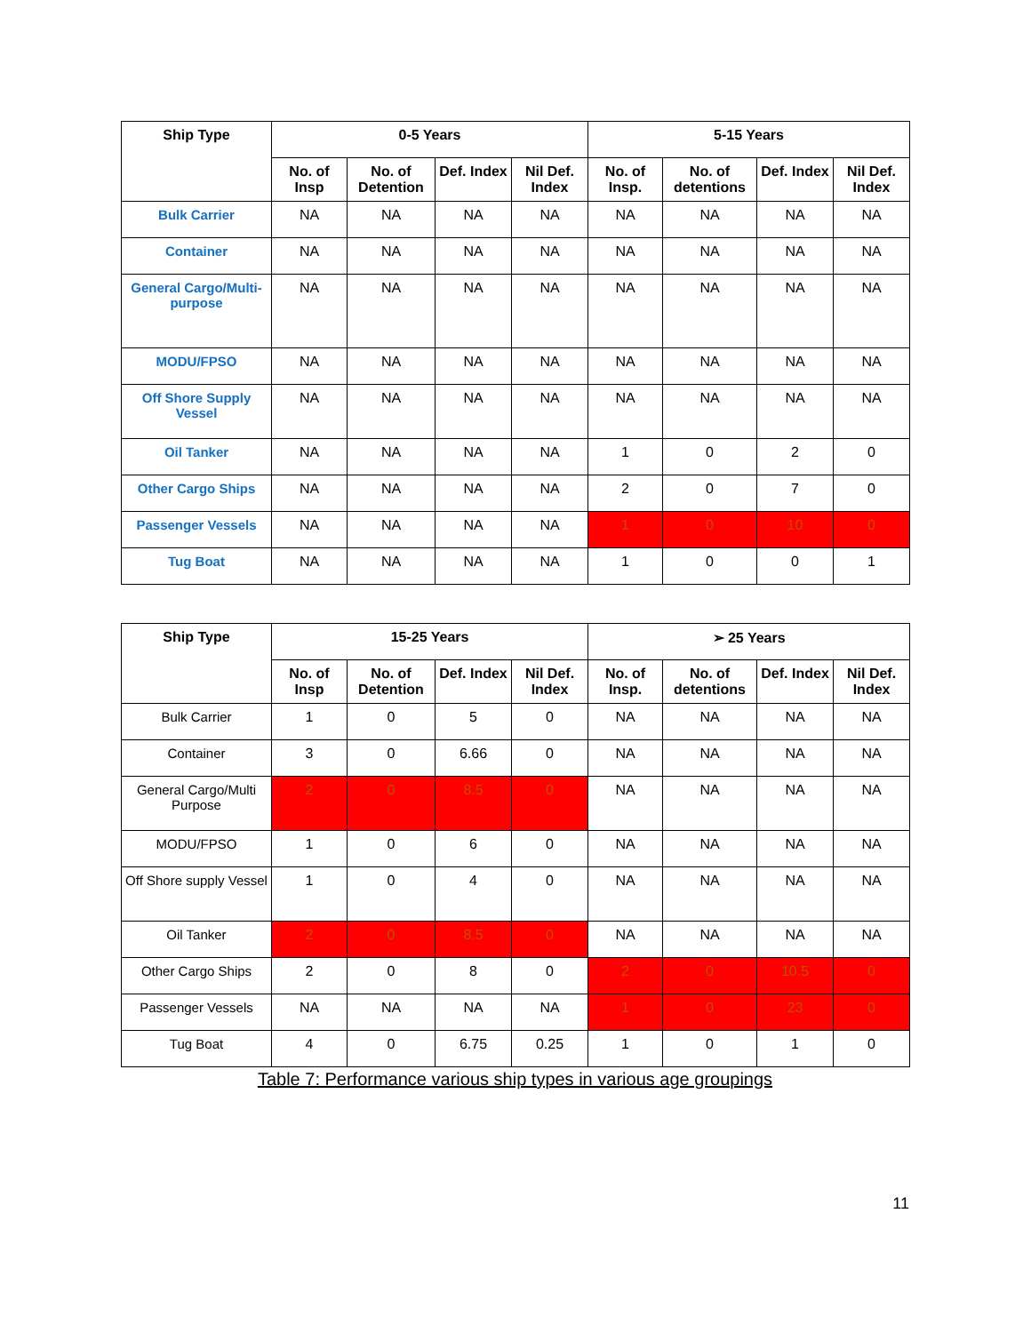| Ship Type | 0-5 Years | | | | 5-15 Years | | | |
| --- | --- | --- | --- | --- | --- | --- | --- | --- |
| | No. of Insp | No. of Detention | Def. Index | Nil Def. Index | No. of Insp. | No. of detentions | Def. Index | Nil Def. Index |
| Bulk Carrier | NA | NA | NA | NA | NA | NA | NA | NA |
| Container | NA | NA | NA | NA | NA | NA | NA | NA |
| General Cargo/Multi-purpose | NA | NA | NA | NA | NA | NA | NA | NA |
| MODU/FPSO | NA | NA | NA | NA | NA | NA | NA | NA |
| Off Shore Supply Vessel | NA | NA | NA | NA | NA | NA | NA | NA |
| Oil Tanker | NA | NA | NA | NA | 1 | 0 | 2 | 0 |
| Other Cargo Ships | NA | NA | NA | NA | 2 | 0 | 7 | 0 |
| Passenger Vessels | NA | NA | NA | NA | 1 | 0 | 10 | 0 |
| Tug Boat | NA | NA | NA | NA | 1 | 0 | 0 | 1 |
| Ship Type | 15-25 Years | | | | ➢ 25 Years | | | |
| --- | --- | --- | --- | --- | --- | --- | --- | --- |
| | No. of Insp | No. of Detention | Def. Index | Nil Def. Index | No. of Insp. | No. of detentions | Def. Index | Nil Def. Index |
| Bulk Carrier | 1 | 0 | 5 | 0 | NA | NA | NA | NA |
| Container | 3 | 0 | 6.66 | 0 | NA | NA | NA | NA |
| General Cargo/Multi Purpose | 2 | 0 | 8.5 | 0 | NA | NA | NA | NA |
| MODU/FPSO | 1 | 0 | 6 | 0 | NA | NA | NA | NA |
| Off Shore supply Vessel | 1 | 0 | 4 | 0 | NA | NA | NA | NA |
| Oil Tanker | 2 | 0 | 8.5 | 0 | NA | NA | NA | NA |
| Other Cargo Ships | 2 | 0 | 8 | 0 | 2 | 0 | 10.5 | 0 |
| Passenger Vessels | NA | NA | NA | NA | 1 | 0 | 23 | 0 |
| Tug Boat | 4 | 0 | 6.75 | 0.25 | 1 | 0 | 1 | 0 |
Table 7: Performance various ship types in various age groupings
11